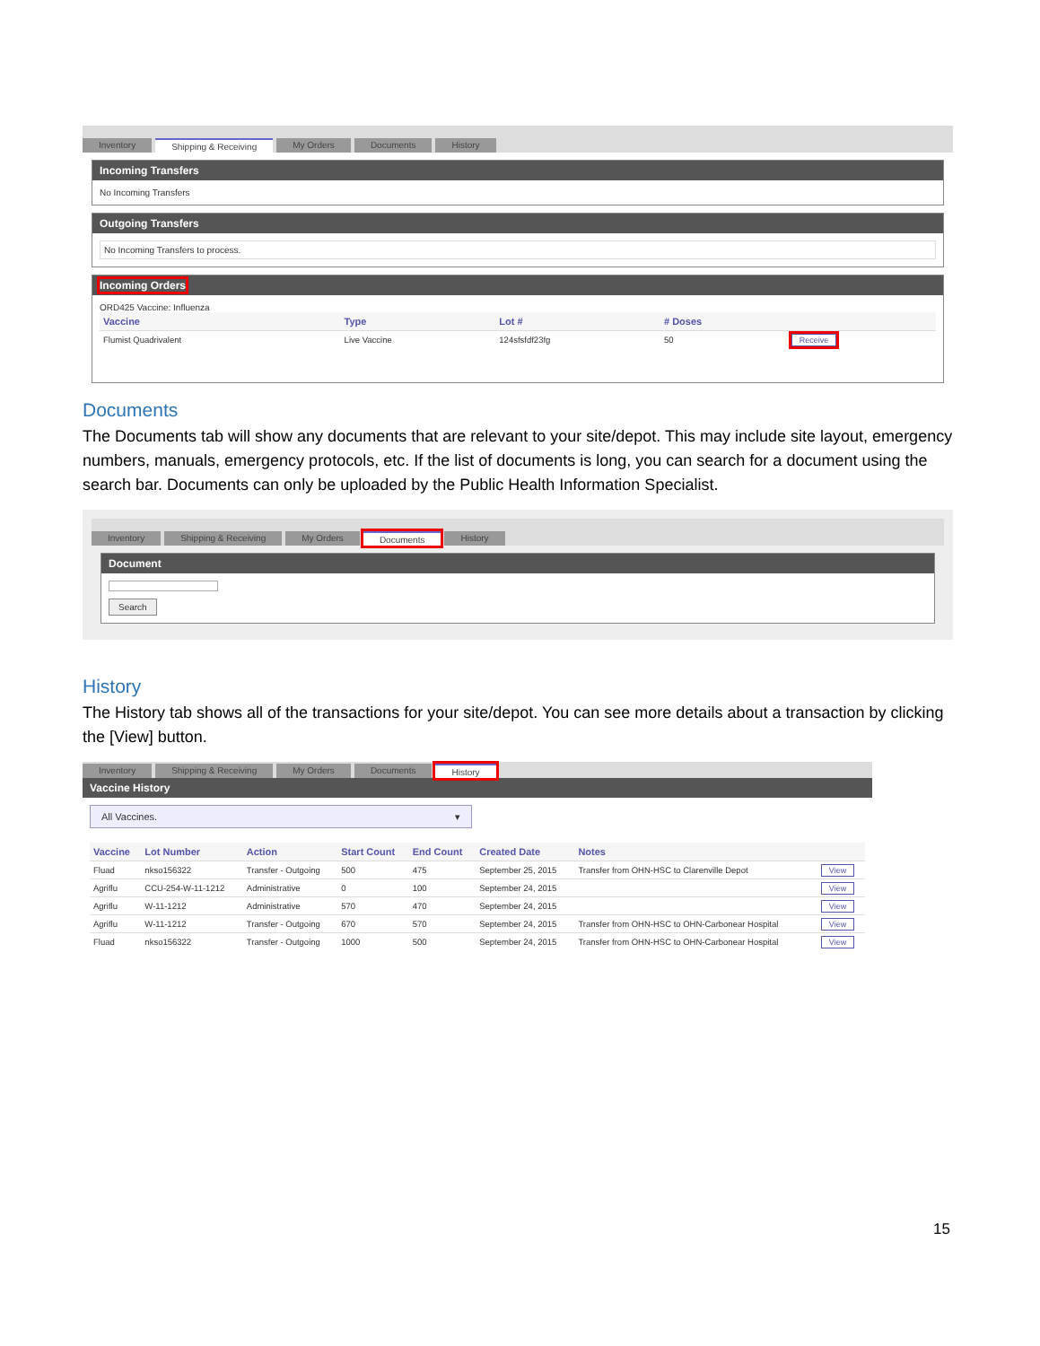Inventory Shipping & Receiving My Orders Documents History
Incoming Transfers
No Incoming Transfers
Outgoing Transfers
No Incoming Transfers to process.
Incoming Orders
ORD425 Vaccine: Influenza
| Vaccine | Type | Lot # | # Doses | |
| --- | --- | --- | --- | --- |
| Flumist Quadrivalent | Live Vaccine | 124sfsfdf23fg | 50 | Receive |
Documents
The Documents tab will show any documents that are relevant to your site/depot. This may include site layout, emergency numbers, manuals, emergency protocols, etc. If the list of documents is long, you can search for a document using the search bar. Documents can only be uploaded by the Public Health Information Specialist.
Inventory Shipping & Receiving My Orders Documents History
Document
Search
History
The History tab shows all of the transactions for your site/depot. You can see more details about a transaction by clicking the [View] button.
Inventory Shipping & Receiving My Orders Documents History
Vaccine History
All Vaccines. ▾
| Vaccine | Lot Number | Action | Start Count | End Count | Created Date | Notes | |
| --- | --- | --- | --- | --- | --- | --- | --- |
| Fluad | nkso156322 | Transfer - Outgoing | 500 | 475 | September 25, 2015 | Transfer from OHN-HSC to Clarenville Depot | View |
| Agriflu | CCU-254-W-11-1212 | Administrative | 0 | 100 | September 24, 2015 | | View |
| Agriflu | W-11-1212 | Administrative | 570 | 470 | September 24, 2015 | | View |
| Agriflu | W-11-1212 | Transfer - Outgoing | 670 | 570 | September 24, 2015 | Transfer from OHN-HSC to OHN-Carbonear Hospital | View |
| Fluad | nkso156322 | Transfer - Outgoing | 1000 | 500 | September 24, 2015 | Transfer from OHN-HSC to OHN-Carbonear Hospital | View |
15